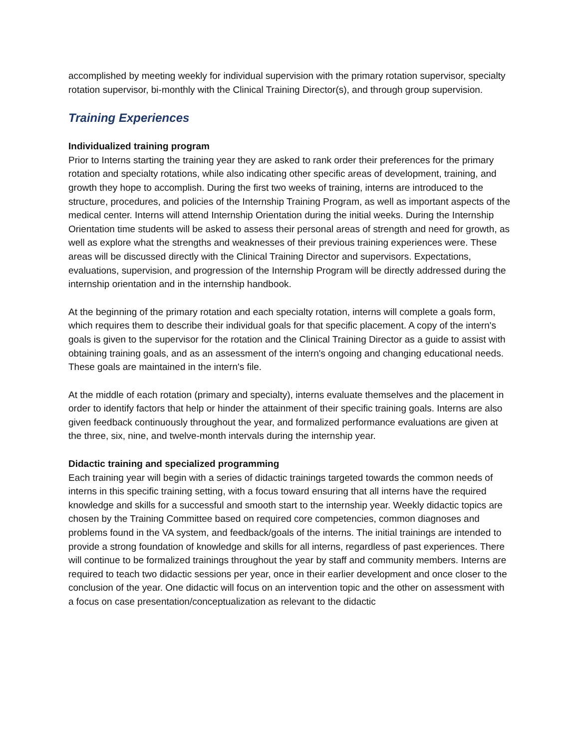accomplished by meeting weekly for individual supervision with the primary rotation supervisor, specialty rotation supervisor, bi-monthly with the Clinical Training Director(s), and through group supervision.
Training Experiences
Individualized training program
Prior to Interns starting the training year they are asked to rank order their preferences for the primary rotation and specialty rotations, while also indicating other specific areas of development, training, and growth they hope to accomplish. During the first two weeks of training, interns are introduced to the structure, procedures, and policies of the Internship Training Program, as well as important aspects of the medical center. Interns will attend Internship Orientation during the initial weeks. During the Internship Orientation time students will be asked to assess their personal areas of strength and need for growth, as well as explore what the strengths and weaknesses of their previous training experiences were. These areas will be discussed directly with the Clinical Training Director and supervisors. Expectations, evaluations, supervision, and progression of the Internship Program will be directly addressed during the internship orientation and in the internship handbook.
At the beginning of the primary rotation and each specialty rotation, interns will complete a goals form, which requires them to describe their individual goals for that specific placement. A copy of the intern's goals is given to the supervisor for the rotation and the Clinical Training Director as a guide to assist with obtaining training goals, and as an assessment of the intern's ongoing and changing educational needs. These goals are maintained in the intern's file.
At the middle of each rotation (primary and specialty), interns evaluate themselves and the placement in order to identify factors that help or hinder the attainment of their specific training goals. Interns are also given feedback continuously throughout the year, and formalized performance evaluations are given at the three, six, nine, and twelve-month intervals during the internship year.
Didactic training and specialized programming
Each training year will begin with a series of didactic trainings targeted towards the common needs of interns in this specific training setting, with a focus toward ensuring that all interns have the required knowledge and skills for a successful and smooth start to the internship year. Weekly didactic topics are chosen by the Training Committee based on required core competencies, common diagnoses and problems found in the VA system, and feedback/goals of the interns. The initial trainings are intended to provide a strong foundation of knowledge and skills for all interns, regardless of past experiences. There will continue to be formalized trainings throughout the year by staff and community members. Interns are required to teach two didactic sessions per year, once in their earlier development and once closer to the conclusion of the year. One didactic will focus on an intervention topic and the other on assessment with a focus on case presentation/conceptualization as relevant to the didactic